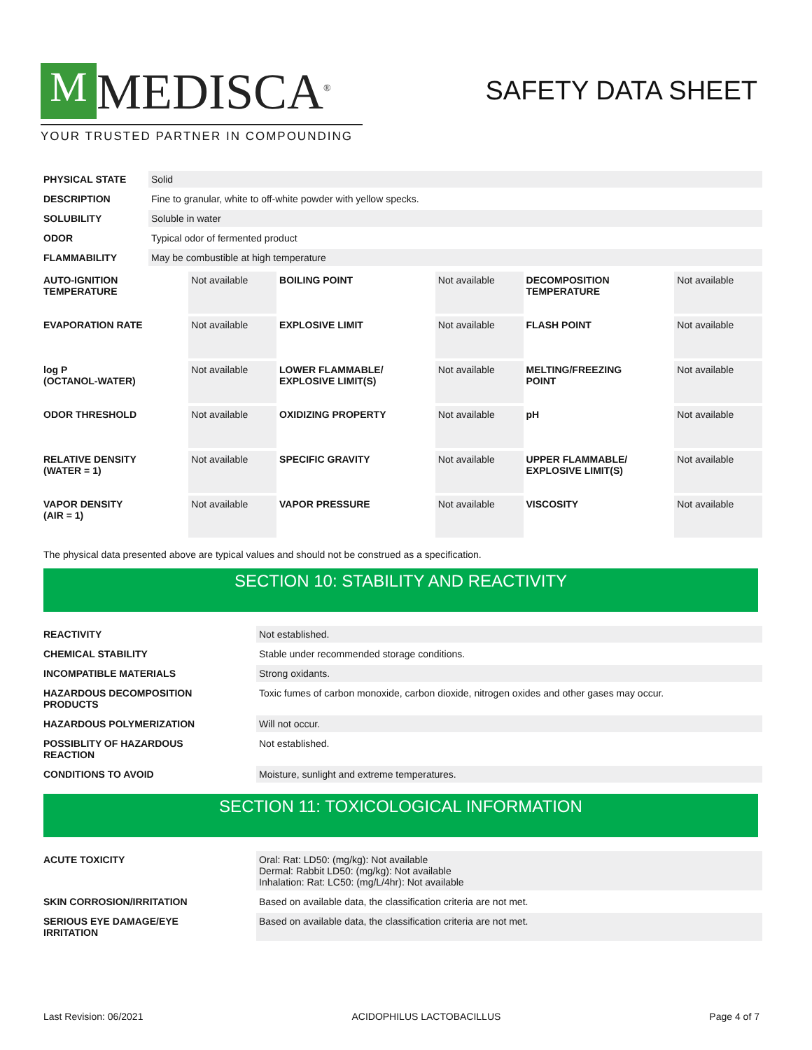M MEDISCA<sup>®</sup>
YOUR TRUSTED PARTNER IN COMPOUNDING
SAFETY DATA SHEET
| PHYSICAL STATE | Solid |
| DESCRIPTION | Fine to granular, white to off-white powder with yellow specks. |
| SOLUBILITY | Soluble in water |
| ODOR | Typical odor of fermented product |
| FLAMMABILITY | May be combustible at high temperature |
| AUTO-IGNITION TEMPERATURE | Not available | BOILING POINT | Not available | DECOMPOSITION TEMPERATURE | Not available |
| EVAPORATION RATE | Not available | EXPLOSIVE LIMIT | Not available | FLASH POINT | Not available |
| log P (OCTANOL-WATER) | Not available | LOWER FLAMMABLE/ EXPLOSIVE LIMIT(S) | Not available | MELTING/FREEZING POINT | Not available |
| ODOR THRESHOLD | Not available | OXIDIZING PROPERTY | Not available | pH | Not available |
| RELATIVE DENSITY (WATER = 1) | Not available | SPECIFIC GRAVITY | Not available | UPPER FLAMMABLE/ EXPLOSIVE LIMIT(S) | Not available |
| VAPOR DENSITY (AIR = 1) | Not available | VAPOR PRESSURE | Not available | VISCOSITY | Not available |
The physical data presented above are typical values and should not be construed as a specification.
SECTION 10: STABILITY AND REACTIVITY
| REACTIVITY | Not established. |
| CHEMICAL STABILITY | Stable under recommended storage conditions. |
| INCOMPATIBLE MATERIALS | Strong oxidants. |
| HAZARDOUS DECOMPOSITION PRODUCTS | Toxic fumes of carbon monoxide, carbon dioxide, nitrogen oxides and other gases may occur. |
| HAZARDOUS POLYMERIZATION | Will not occur. |
| POSSIBLITY OF HAZARDOUS REACTION | Not established. |
| CONDITIONS TO AVOID | Moisture, sunlight and extreme temperatures. |
SECTION 11: TOXICOLOGICAL INFORMATION
| ACUTE TOXICITY | Oral: Rat: LD50: (mg/kg): Not available Dermal: Rabbit LD50: (mg/kg): Not available Inhalation: Rat: LC50: (mg/L/4hr): Not available |
| SKIN CORROSION/IRRITATION | Based on available data, the classification criteria are not met. |
| SERIOUS EYE DAMAGE/EYE IRRITATION | Based on available data, the classification criteria are not met. |
Last Revision: 06/2021 ACIDOPHILUS LACTOBACILLUS Page 4 of 7